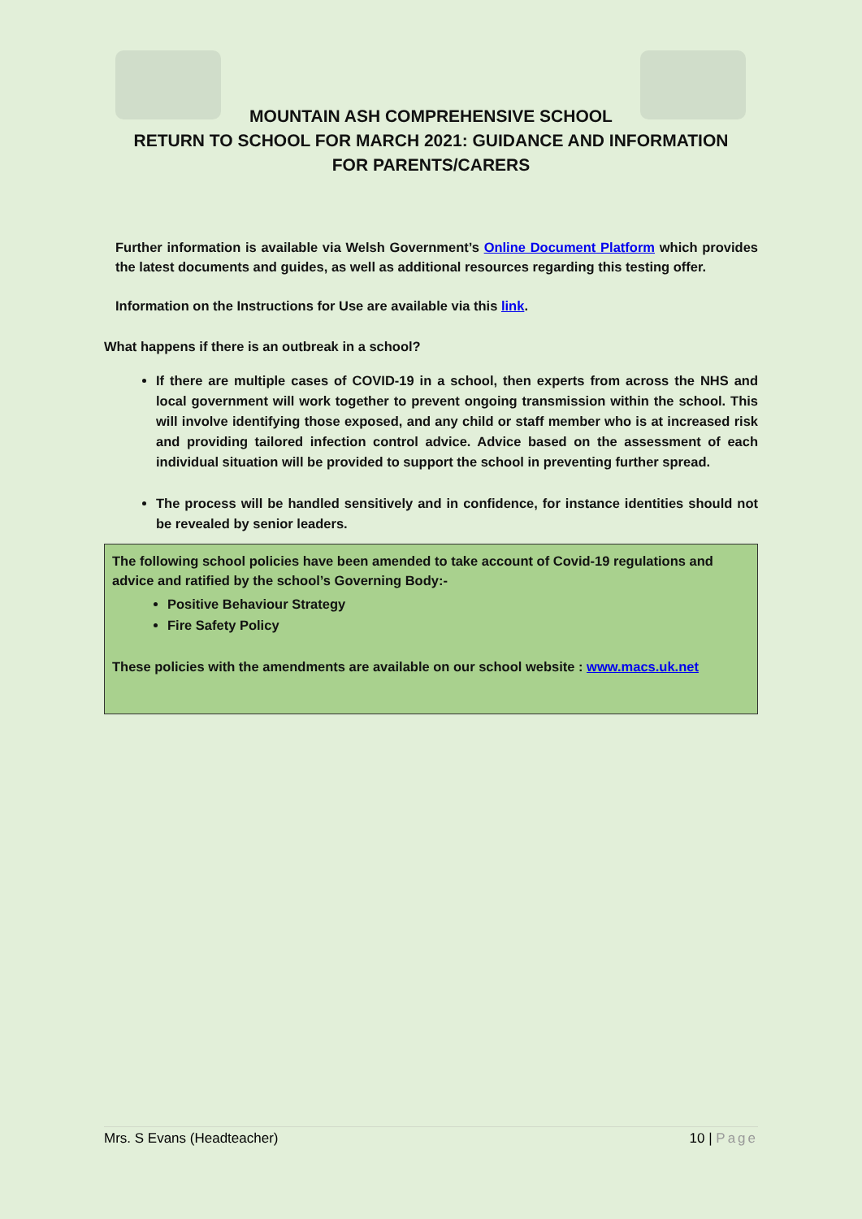MOUNTAIN ASH COMPREHENSIVE SCHOOL
RETURN TO SCHOOL FOR MARCH 2021: GUIDANCE AND INFORMATION
FOR PARENTS/CARERS
Further information is available via Welsh Government’s Online Document Platform which provides the latest documents and guides, as well as additional resources regarding this testing offer.
Information on the Instructions for Use are available via this link.
What happens if there is an outbreak in a school?
If there are multiple cases of COVID-19 in a school, then experts from across the NHS and local government will work together to prevent ongoing transmission within the school. This will involve identifying those exposed, and any child or staff member who is at increased risk and providing tailored infection control advice. Advice based on the assessment of each individual situation will be provided to support the school in preventing further spread.
The process will be handled sensitively and in confidence, for instance identities should not be revealed by senior leaders.
The following school policies have been amended to take account of Covid-19 regulations and advice and ratified by the school’s Governing Body:-
Positive Behaviour Strategy
Fire Safety Policy
These policies with the amendments are available on our school website : www.macs.uk.net
Mrs. S Evans (Headteacher) 10 | Page